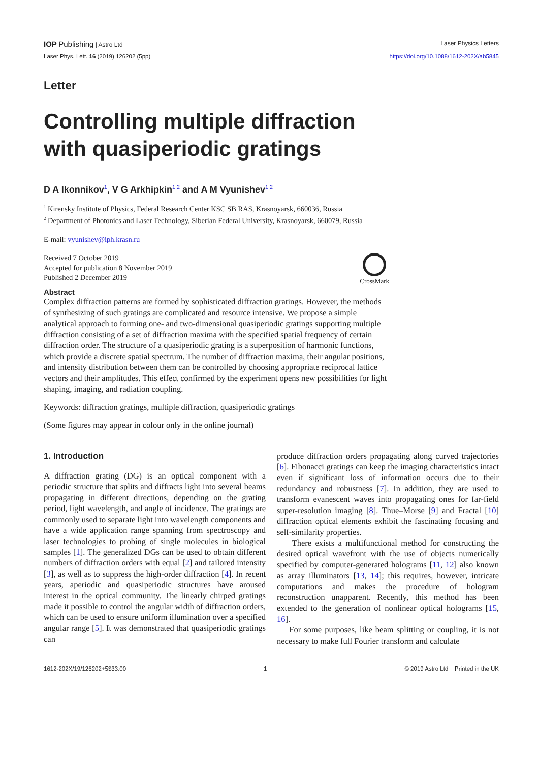IOP Publishing | Astro Ltd Laser Physics Letters
Laser Phys. Lett. 16 (2019) 126202 (5pp) https://doi.org/10.1088/1612-202X/ab5845
Letter
Controlling multiple diffraction
with quasiperiodic gratings
D A Ikonnikov<sup>1</sup>, V G Arkhipkin<sup>1,2</sup> and A M Vyunishev<sup>1,2</sup>
<sup>1</sup> Kirensky Institute of Physics, Federal Research Center KSC SB RAS, Krasnoyarsk, 660036, Russia
<sup>2</sup> Department of Photonics and Laser Technology, Siberian Federal University, Krasnoyarsk, 660079, Russia
E-mail: vyunishev@iph.krasn.ru
Received 7 October 2019
Accepted for publication 8 November 2019
Published 2 December 2019
CrossMark
Abstract
Complex diffraction patterns are formed by sophisticated diffraction gratings. However, the methods of synthesizing of such gratings are complicated and resource intensive. We propose a simple analytical approach to forming one- and two-dimensional quasiperiodic gratings supporting multiple diffraction consisting of a set of diffraction maxima with the specified spatial frequency of certain diffraction order. The structure of a quasiperiodic grating is a superposition of harmonic functions, which provide a discrete spatial spectrum. The number of diffraction maxima, their angular positions, and intensity distribution between them can be controlled by choosing appropriate reciprocal lattice vectors and their amplitudes. This effect confirmed by the experiment opens new possibilities for light shaping, imaging, and radiation coupling.
Keywords: diffraction gratings, multiple diffraction, quasiperiodic gratings
(Some figures may appear in colour only in the online journal)
1. Introduction
A diffraction grating (DG) is an optical component with a periodic structure that splits and diffracts light into several beams propagating in different directions, depending on the grating period, light wavelength, and angle of incidence. The gratings are commonly used to separate light into wavelength components and have a wide application range spanning from spectroscopy and laser technologies to probing of single molecules in biological samples [1]. The generalized DGs can be used to obtain different numbers of diffraction orders with equal [2] and tailored intensity [3], as well as to suppress the high-order diffraction [4]. In recent years, aperiodic and quasiperiodic structures have aroused interest in the optical community. The linearly chirped gratings made it possible to control the angular width of diffraction orders, which can be used to ensure uniform illumination over a specified angular range [5]. It was demonstrated that quasiperiodic gratings can
produce diffraction orders propagating along curved trajectories [6]. Fibonacci gratings can keep the imaging characteristics intact even if significant loss of information occurs due to their redundancy and robustness [7]. In addition, they are used to transform evanescent waves into propagating ones for far-field super-resolution imaging [8]. Thue–Morse [9] and Fractal [10] diffraction optical elements exhibit the fascinating focusing and self-similarity properties.
There exists a multifunctional method for constructing the desired optical wavefront with the use of objects numerically specified by computer-generated holograms [11, 12] also known as array illuminators [13, 14]; this requires, however, intricate computations and makes the procedure of hologram reconstruction unapparent. Recently, this method has been extended to the generation of nonlinear optical holograms [15, 16].
For some purposes, like beam splitting or coupling, it is not necessary to make full Fourier transform and calculate
1612-202X/19/126202+5$33.00 1 © 2019 Astro Ltd Printed in the UK